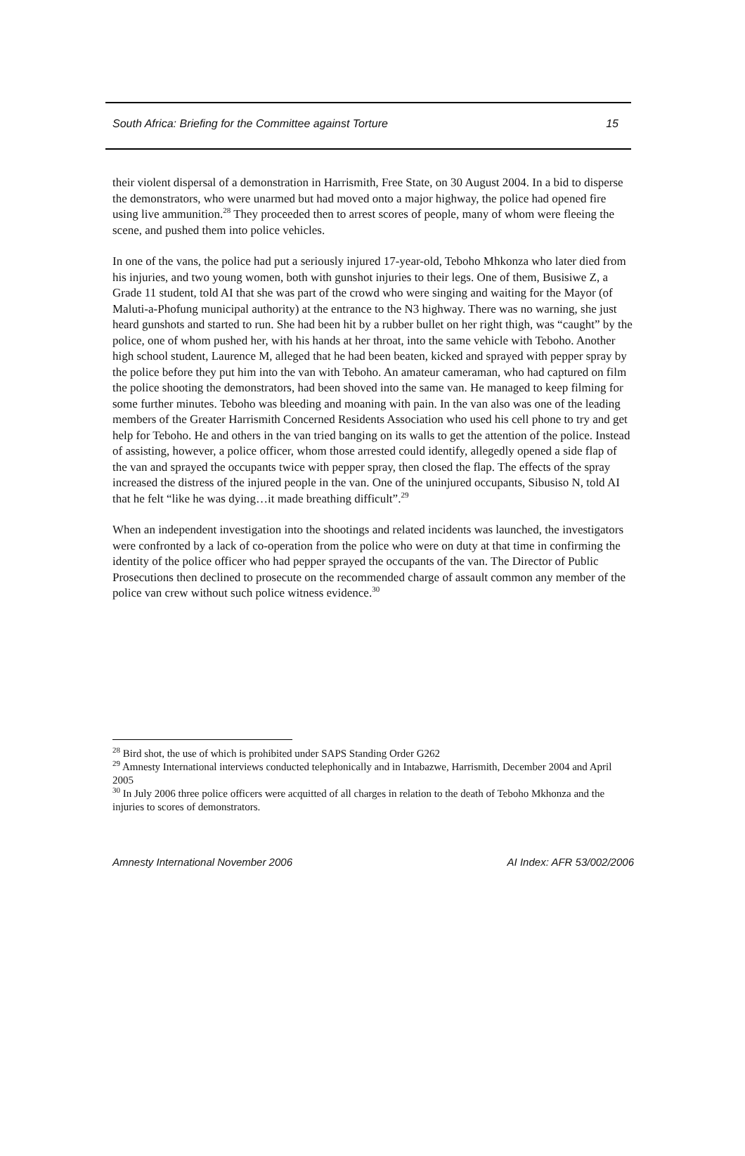South Africa: Briefing for the Committee against Torture 15
their violent dispersal of a demonstration in Harrismith, Free State, on 30 August 2004. In a bid to disperse the demonstrators, who were unarmed but had moved onto a major highway, the police had opened fire using live ammunition.<sup>28</sup> They proceeded then to arrest scores of people, many of whom were fleeing the scene, and pushed them into police vehicles.
In one of the vans, the police had put a seriously injured 17-year-old, Teboho Mhkonza who later died from his injuries, and two young women, both with gunshot injuries to their legs. One of them, Busisiwe Z, a Grade 11 student, told AI that she was part of the crowd who were singing and waiting for the Mayor (of Maluti-a-Phofung municipal authority) at the entrance to the N3 highway. There was no warning, she just heard gunshots and started to run. She had been hit by a rubber bullet on her right thigh, was “caught” by the police, one of whom pushed her, with his hands at her throat, into the same vehicle with Teboho. Another high school student, Laurence M, alleged that he had been beaten, kicked and sprayed with pepper spray by the police before they put him into the van with Teboho. An amateur cameraman, who had captured on film the police shooting the demonstrators, had been shoved into the same van. He managed to keep filming for some further minutes. Teboho was bleeding and moaning with pain. In the van also was one of the leading members of the Greater Harrismith Concerned Residents Association who used his cell phone to try and get help for Teboho. He and others in the van tried banging on its walls to get the attention of the police. Instead of assisting, however, a police officer, whom those arrested could identify, allegedly opened a side flap of the van and sprayed the occupants twice with pepper spray, then closed the flap. The effects of the spray increased the distress of the injured people in the van. One of the uninjured occupants, Sibusiso N, told AI that he felt “like he was dying…it made breathing difficult”.<sup>29</sup>
When an independent investigation into the shootings and related incidents was launched, the investigators were confronted by a lack of co-operation from the police who were on duty at that time in confirming the identity of the police officer who had pepper sprayed the occupants of the van. The Director of Public Prosecutions then declined to prosecute on the recommended charge of assault common any member of the police van crew without such police witness evidence.<sup>30</sup>
<sup>28</sup> Bird shot, the use of which is prohibited under SAPS Standing Order G262
<sup>29</sup> Amnesty International interviews conducted telephonically and in Intabazwe, Harrismith, December 2004 and April 2005
<sup>30</sup> In July 2006 three police officers were acquitted of all charges in relation to the death of Teboho Mkhonza and the injuries to scores of demonstrators.
Amnesty International November 2006 AI Index: AFR 53/002/2006